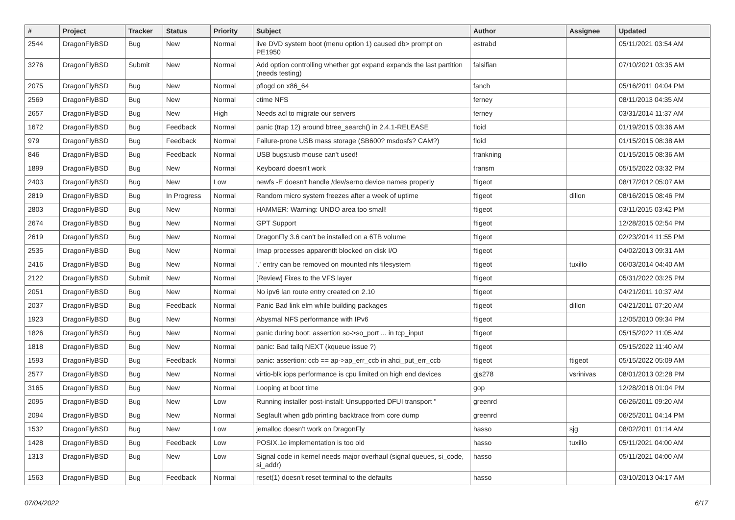| # | Project | Tracker | Status | Priority | Subject | Author | Assignee | Updated |
| --- | --- | --- | --- | --- | --- | --- | --- | --- |
| 2544 | DragonFlyBSD | Bug | New | Normal | live DVD system boot (menu option 1) caused db> prompt on PE1950 | estrabd | | 05/11/2021 03:54 AM |
| 3276 | DragonFlyBSD | Submit | New | Normal | Add option controlling whether gpt expand expands the last partition (needs testing) | falsifian | | 07/10/2021 03:35 AM |
| 2075 | DragonFlyBSD | Bug | New | Normal | pflogd on x86_64 | fanch | | 05/16/2011 04:04 PM |
| 2569 | DragonFlyBSD | Bug | New | Normal | ctime NFS | ferney | | 08/11/2013 04:35 AM |
| 2657 | DragonFlyBSD | Bug | New | High | Needs acl to migrate our servers | ferney | | 03/31/2014 11:37 AM |
| 1672 | DragonFlyBSD | Bug | Feedback | Normal | panic (trap 12) around btree_search() in 2.4.1-RELEASE | floid | | 01/19/2015 03:36 AM |
| 979 | DragonFlyBSD | Bug | Feedback | Normal | Failure-prone USB mass storage (SB600? msdosfs? CAM?) | floid | | 01/15/2015 08:38 AM |
| 846 | DragonFlyBSD | Bug | Feedback | Normal | USB bugs:usb mouse can't used! | frankning | | 01/15/2015 08:36 AM |
| 1899 | DragonFlyBSD | Bug | New | Normal | Keyboard doesn't work | fransm | | 05/15/2022 03:32 PM |
| 2403 | DragonFlyBSD | Bug | New | Low | newfs -E doesn't handle /dev/serno device names properly | ftigeot | | 08/17/2012 05:07 AM |
| 2819 | DragonFlyBSD | Bug | In Progress | Normal | Random micro system freezes after a week of uptime | ftigeot | dillon | 08/16/2015 08:46 PM |
| 2803 | DragonFlyBSD | Bug | New | Normal | HAMMER: Warning: UNDO area too small! | ftigeot | | 03/11/2015 03:42 PM |
| 2674 | DragonFlyBSD | Bug | New | Normal | GPT Support | ftigeot | | 12/28/2015 02:54 PM |
| 2619 | DragonFlyBSD | Bug | New | Normal | DragonFly 3.6 can't be installed on a 6TB volume | ftigeot | | 02/23/2014 11:55 PM |
| 2535 | DragonFlyBSD | Bug | New | Normal | Imap processes apparentlt blocked on disk I/O | ftigeot | | 04/02/2013 09:31 AM |
| 2416 | DragonFlyBSD | Bug | New | Normal | '.' entry can be removed on mounted nfs filesystem | ftigeot | tuxillo | 06/03/2014 04:40 AM |
| 2122 | DragonFlyBSD | Submit | New | Normal | [Review] Fixes to the VFS layer | ftigeot | | 05/31/2022 03:25 PM |
| 2051 | DragonFlyBSD | Bug | New | Normal | No ipv6 lan route entry created on 2.10 | ftigeot | | 04/21/2011 10:37 AM |
| 2037 | DragonFlyBSD | Bug | Feedback | Normal | Panic Bad link elm while building packages | ftigeot | dillon | 04/21/2011 07:20 AM |
| 1923 | DragonFlyBSD | Bug | New | Normal | Abysmal NFS performance with IPv6 | ftigeot | | 12/05/2010 09:34 PM |
| 1826 | DragonFlyBSD | Bug | New | Normal | panic during boot: assertion so->so_port ... in tcp_input | ftigeot | | 05/15/2022 11:05 AM |
| 1818 | DragonFlyBSD | Bug | New | Normal | panic: Bad tailq NEXT (kqueue issue ?) | ftigeot | | 05/15/2022 11:40 AM |
| 1593 | DragonFlyBSD | Bug | Feedback | Normal | panic: assertion: ccb == ap->ap_err_ccb in ahci_put_err_ccb | ftigeot | ftigeot | 05/15/2022 05:09 AM |
| 2577 | DragonFlyBSD | Bug | New | Normal | virtio-blk iops performance is cpu limited on high end devices | gjs278 | vsrinivas | 08/01/2013 02:28 PM |
| 3165 | DragonFlyBSD | Bug | New | Normal | Looping at boot time | gop | | 12/28/2018 01:04 PM |
| 2095 | DragonFlyBSD | Bug | New | Low | Running installer post-install: Unsupported DFUI transport " | greenrd | | 06/26/2011 09:20 AM |
| 2094 | DragonFlyBSD | Bug | New | Normal | Segfault when gdb printing backtrace from core dump | greenrd | | 06/25/2011 04:14 PM |
| 1532 | DragonFlyBSD | Bug | New | Low | jemalloc doesn't work on DragonFly | hasso | sjg | 08/02/2011 01:14 AM |
| 1428 | DragonFlyBSD | Bug | Feedback | Low | POSIX.1e implementation is too old | hasso | tuxillo | 05/11/2021 04:00 AM |
| 1313 | DragonFlyBSD | Bug | New | Low | Signal code in kernel needs major overhaul (signal queues, si_code, si_addr) | hasso | | 05/11/2021 04:00 AM |
| 1563 | DragonFlyBSD | Bug | Feedback | Normal | reset(1) doesn't reset terminal to the defaults | hasso | | 03/10/2013 04:17 AM |
07/04/2022 6/17